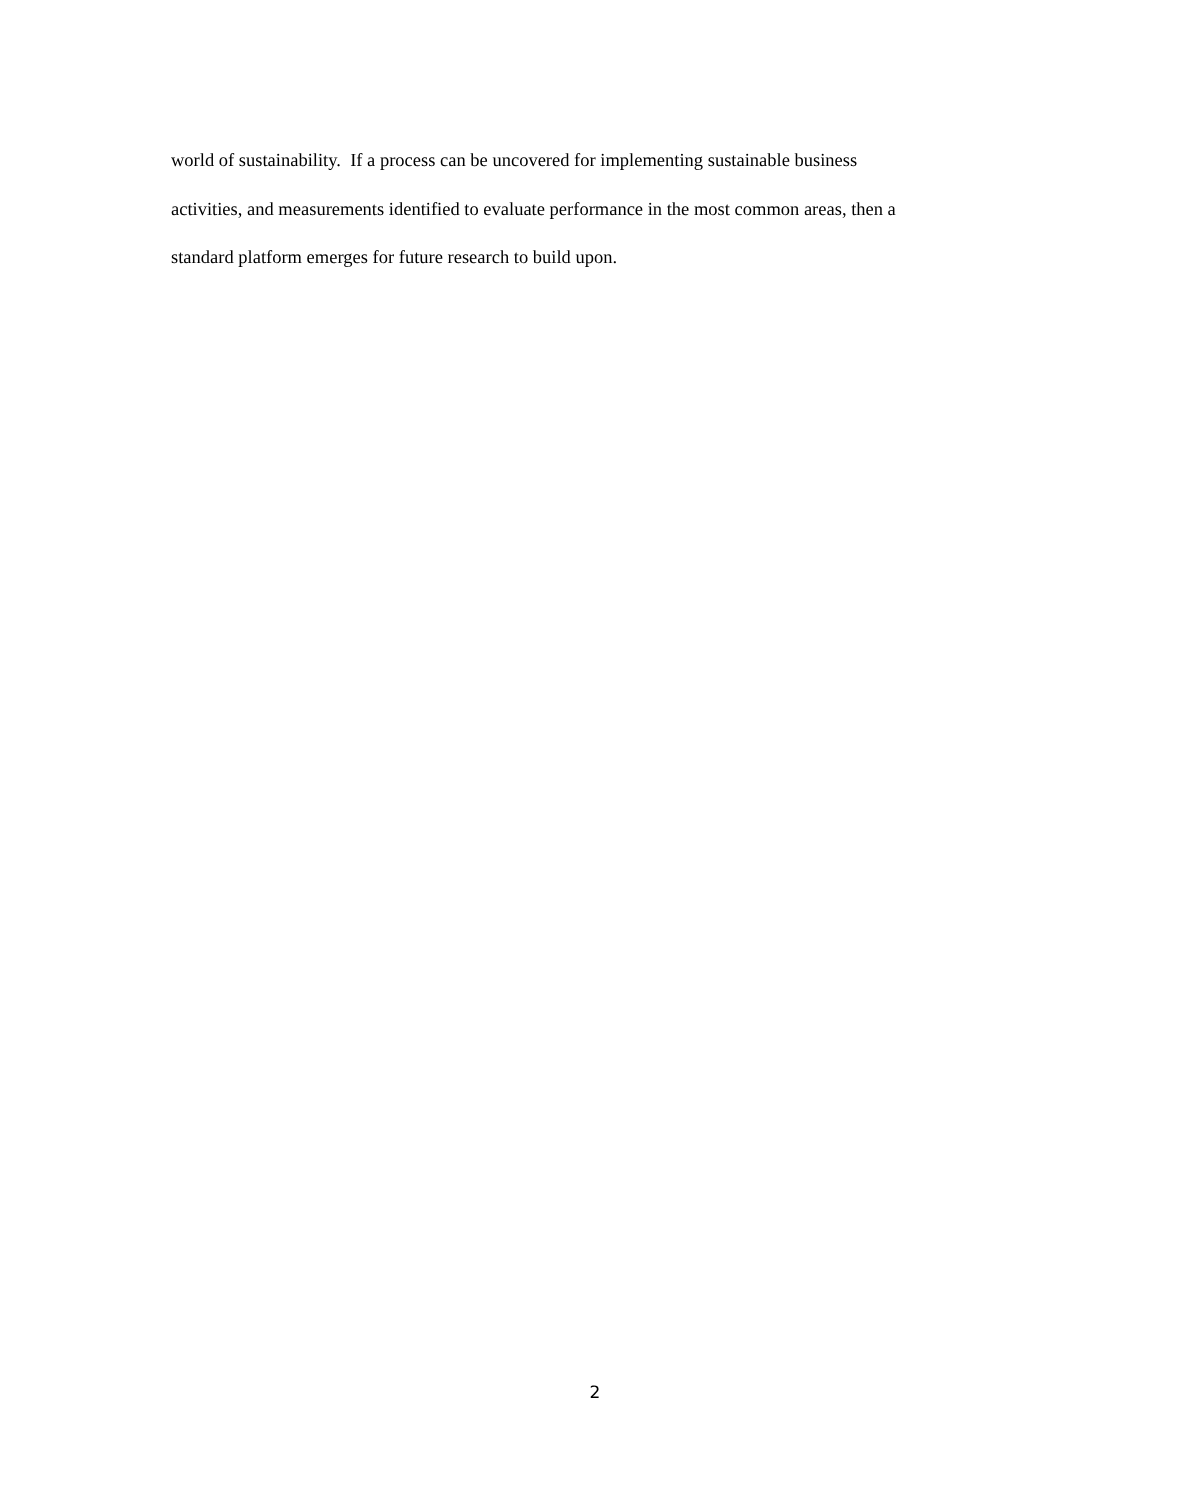world of sustainability. If a process can be uncovered for implementing sustainable business
activities, and measurements identified to evaluate performance in the most common areas, then a
standard platform emerges for future research to build upon.
2